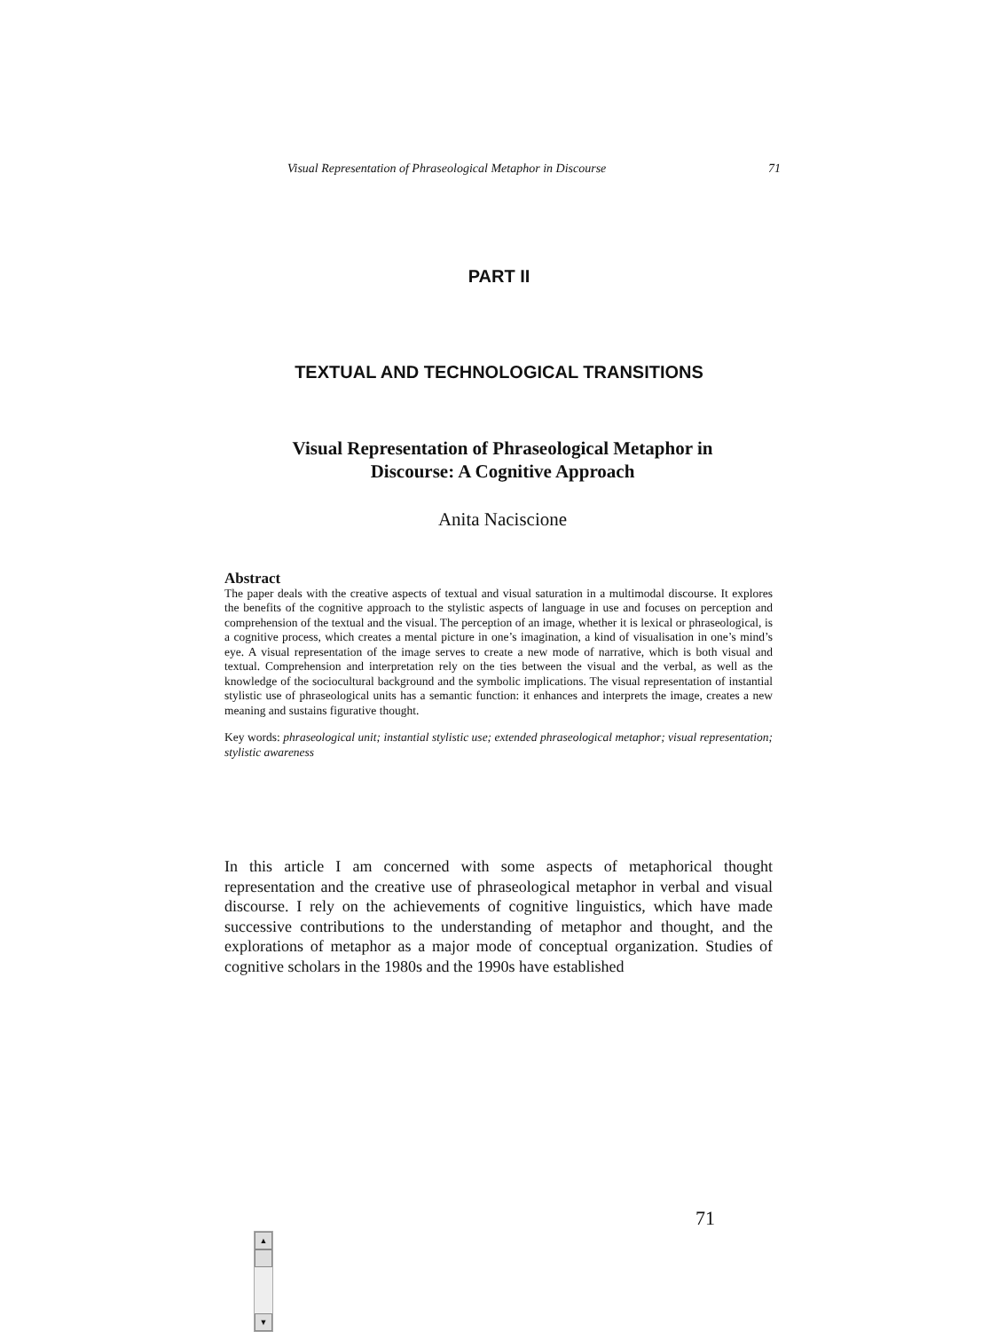Visual Representation of Phraseological Metaphor in Discourse 71
PART II
TEXTUAL AND TECHNOLOGICAL TRANSITIONS
Visual Representation of Phraseological Metaphor in
Discourse: A Cognitive Approach
Anita Naciscione
Abstract
The paper deals with the creative aspects of textual and visual saturation in a multimodal discourse. It explores the benefits of the cognitive approach to the stylistic aspects of language in use and focuses on perception and comprehension of the textual and the visual. The perception of an image, whether it is lexical or phraseological, is a cognitive process, which creates a mental picture in one’s imagination, a kind of visualisation in one’s mind’s eye. A visual representation of the image serves to create a new mode of narrative, which is both visual and textual. Comprehension and interpretation rely on the ties between the visual and the verbal, as well as the knowledge of the sociocultural background and the symbolic implications. The visual representation of instantial stylistic use of phraseological units has a semantic function: it enhances and interprets the image, creates a new meaning and sustains figurative thought.
Key words: phraseological unit; instantial stylistic use; extended phraseological metaphor; visual representation; stylistic awareness
In this article I am concerned with some aspects of metaphorical thought representation and the creative use of phraseological metaphor in verbal and visual discourse. I rely on the achievements of cognitive linguistics, which have made successive contributions to the understanding of metaphor and thought, and the explorations of metaphor as a major mode of conceptual organization. Studies of cognitive scholars in the 1980s and the 1990s have established
71
▲
▼